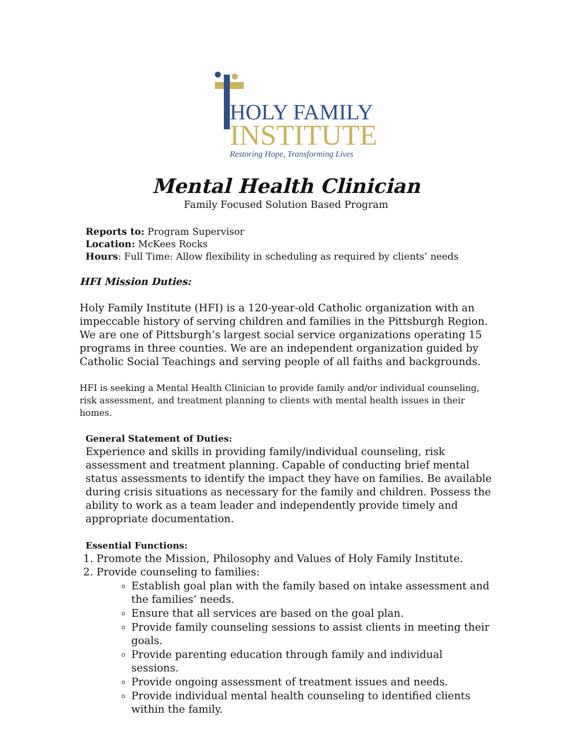HOLY FAMILY
INSTITUTE
Restoring Hope, Transforming Lives
Mental Health Clinician
Family Focused Solution Based Program
Reports to: Program Supervisor
Location: McKees Rocks
Hours: Full Time: Allow flexibility in scheduling as required by clients’ needs
HFI Mission Duties:
Holy Family Institute (HFI) is a 120-year-old Catholic organization with an impeccable history of serving children and families in the Pittsburgh Region. We are one of Pittsburgh’s largest social service organizations operating 15 programs in three counties. We are an independent organization guided by Catholic Social Teachings and serving people of all faiths and backgrounds.
HFI is seeking a Mental Health Clinician to provide family and/or individual counseling, risk assessment, and treatment planning to clients with mental health issues in their homes.
General Statement of Duties:
Experience and skills in providing family/individual counseling, risk assessment and treatment planning. Capable of conducting brief mental status assessments to identify the impact they have on families. Be available during crisis situations as necessary for the family and children. Possess the ability to work as a team leader and independently provide timely and appropriate documentation.
Essential Functions:
1. Promote the Mission, Philosophy and Values of Holy Family Institute.
2. Provide counseling to families:
Establish goal plan with the family based on intake assessment and the families’ needs.
Ensure that all services are based on the goal plan.
Provide family counseling sessions to assist clients in meeting their goals.
Provide parenting education through family and individual sessions.
Provide ongoing assessment of treatment issues and needs.
Provide individual mental health counseling to identified clients within the family.